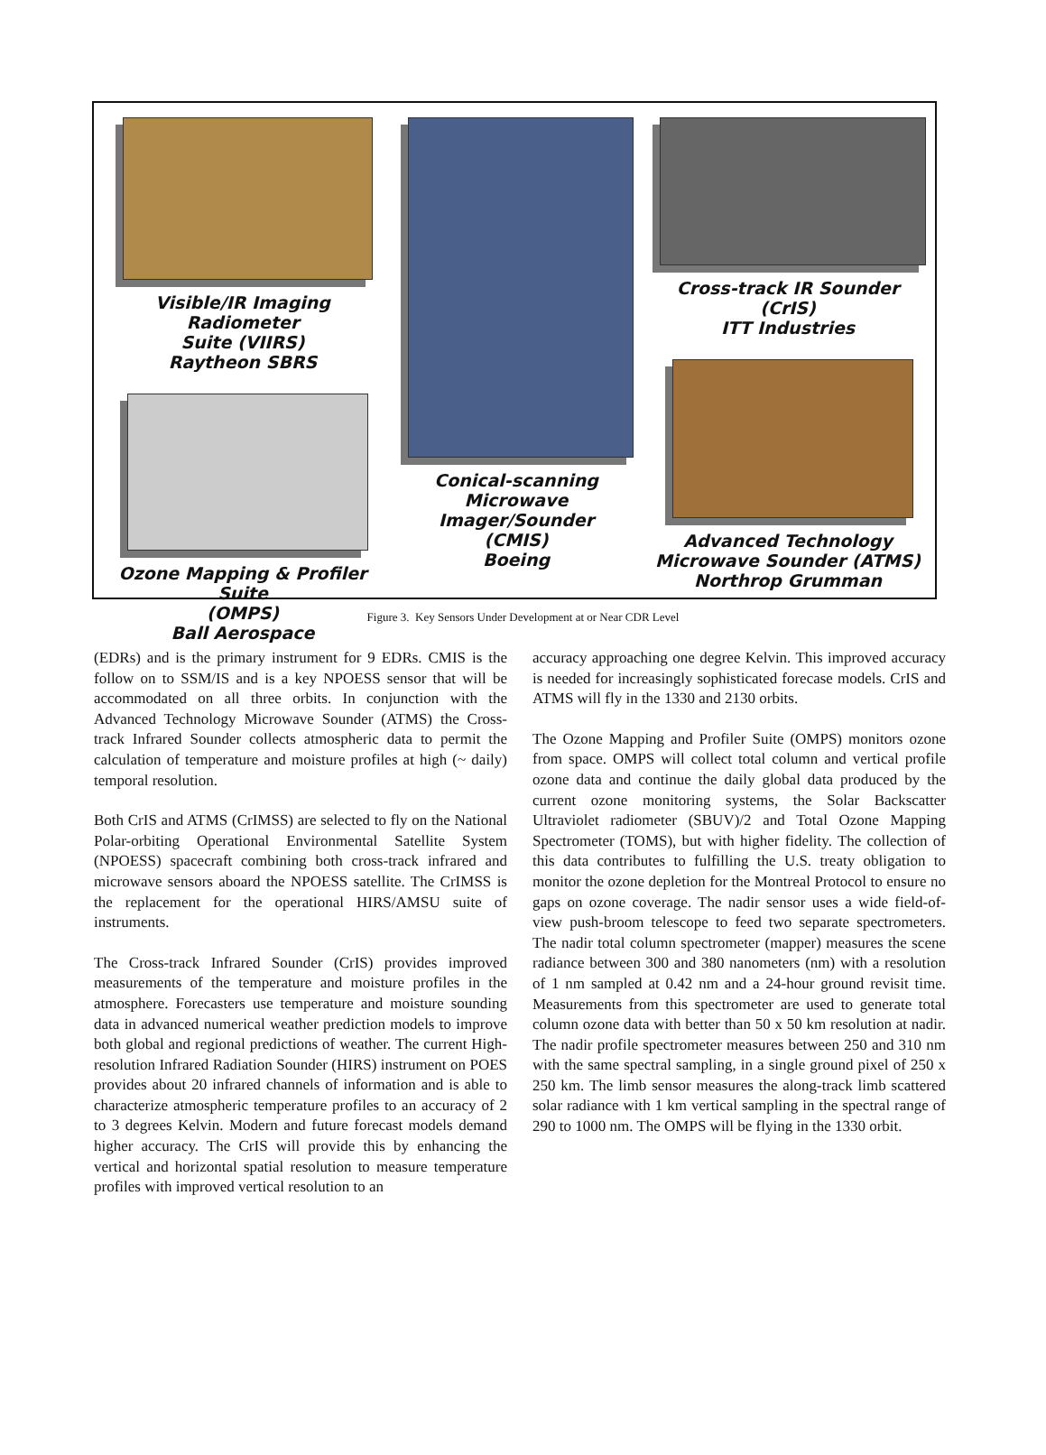Visible/IR Imaging Radiometer
Suite (VIIRS)
Raytheon SBRS
Ozone Mapping & Profiler Suite
(OMPS)
Ball Aerospace
Conical-scanning
Microwave
Imager/Sounder
(CMIS)
Boeing
Cross-track IR Sounder
(CrIS)
ITT Industries
Advanced Technology
Microwave Sounder (ATMS)
Northrop Grumman
Figure 3. Key Sensors Under Development at or Near CDR Level
(EDRs) and is the primary instrument for 9 EDRs. CMIS is the follow on to SSM/IS and is a key NPOESS sensor that will be accommodated on all three orbits. In conjunction with the Advanced Technology Microwave Sounder (ATMS) the Cross-track Infrared Sounder collects atmospheric data to permit the calculation of temperature and moisture profiles at high (~ daily) temporal resolution.
Both CrIS and ATMS (CrIMSS) are selected to fly on the National Polar-orbiting Operational Environmental Satellite System (NPOESS) spacecraft combining both cross-track infrared and microwave sensors aboard the NPOESS satellite. The CrIMSS is the replacement for the operational HIRS/AMSU suite of instruments.
The Cross-track Infrared Sounder (CrIS) provides improved measurements of the temperature and moisture profiles in the atmosphere. Forecasters use temperature and moisture sounding data in advanced numerical weather prediction models to improve both global and regional predictions of weather. The current High-resolution Infrared Radiation Sounder (HIRS) instrument on POES provides about 20 infrared channels of information and is able to characterize atmospheric temperature profiles to an accuracy of 2 to 3 degrees Kelvin. Modern and future forecast models demand higher accuracy. The CrIS will provide this by enhancing the vertical and horizontal spatial resolution to measure temperature profiles with improved vertical resolution to an
accuracy approaching one degree Kelvin. This improved accuracy is needed for increasingly sophisticated forecase models. CrIS and ATMS will fly in the 1330 and 2130 orbits.
The Ozone Mapping and Profiler Suite (OMPS) monitors ozone from space. OMPS will collect total column and vertical profile ozone data and continue the daily global data produced by the current ozone monitoring systems, the Solar Backscatter Ultraviolet radiometer (SBUV)/2 and Total Ozone Mapping Spectrometer (TOMS), but with higher fidelity. The collection of this data contributes to fulfilling the U.S. treaty obligation to monitor the ozone depletion for the Montreal Protocol to ensure no gaps on ozone coverage. The nadir sensor uses a wide field-of-view push-broom telescope to feed two separate spectrometers. The nadir total column spectrometer (mapper) measures the scene radiance between 300 and 380 nanometers (nm) with a resolution of 1 nm sampled at 0.42 nm and a 24-hour ground revisit time. Measurements from this spectrometer are used to generate total column ozone data with better than 50 x 50 km resolution at nadir. The nadir profile spectrometer measures between 250 and 310 nm with the same spectral sampling, in a single ground pixel of 250 x 250 km. The limb sensor measures the along-track limb scattered solar radiance with 1 km vertical sampling in the spectral range of 290 to 1000 nm. The OMPS will be flying in the 1330 orbit.